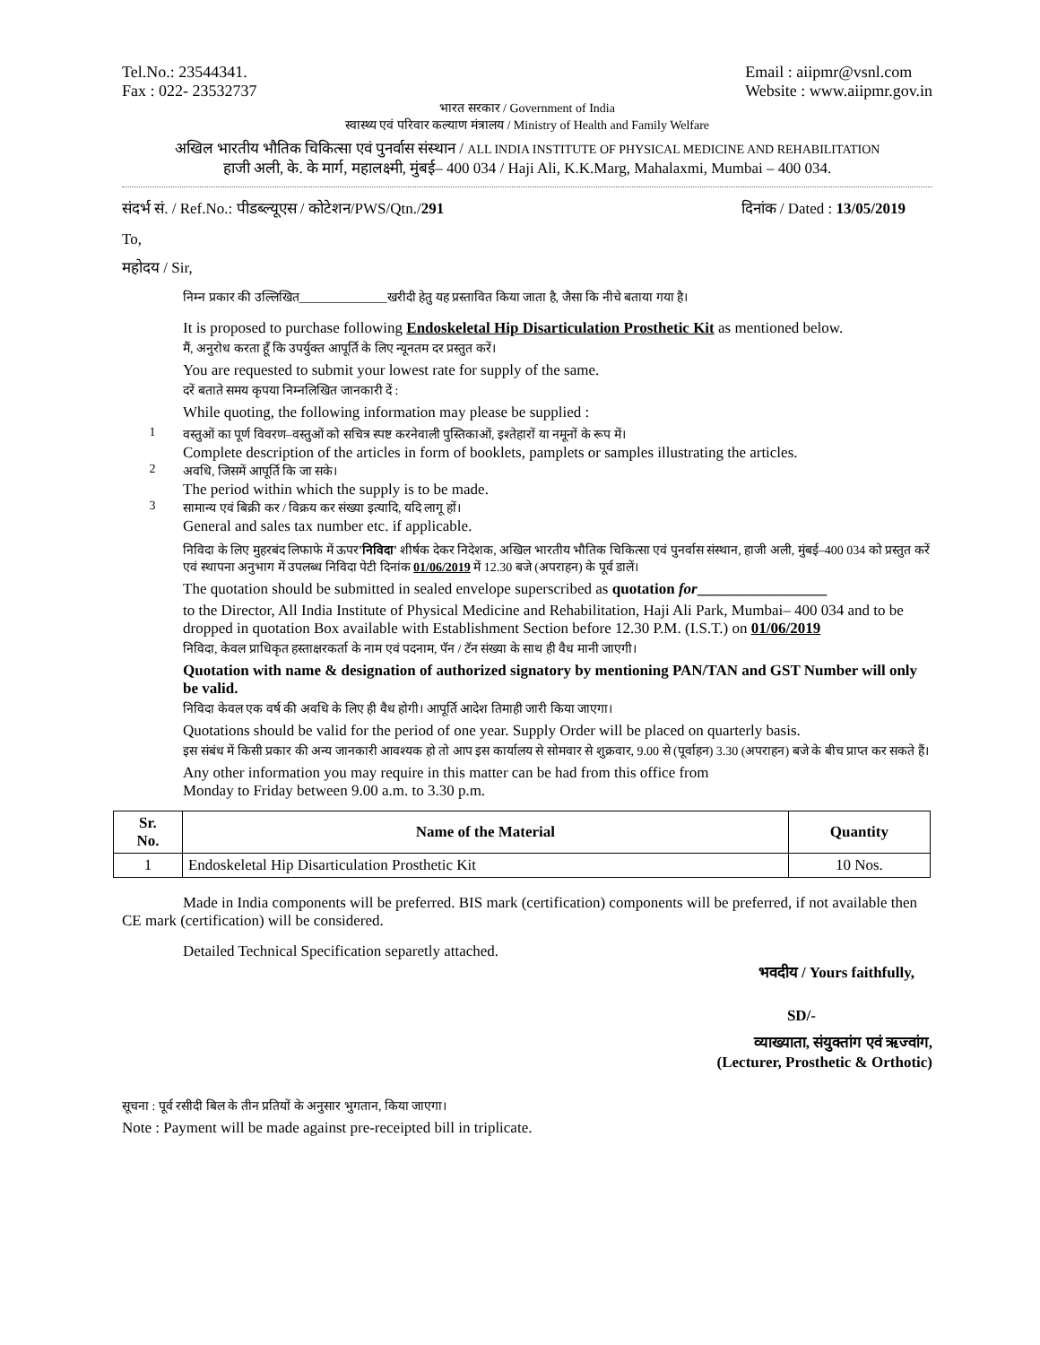Tel.No.: 23544341.
Fax : 022- 23532737
Email : aiipmr@vsnl.com
Website : www.aiipmr.gov.in
भारत सरकार / Government of India
स्वास्थ्य एवं परिवार कल्याण मंत्रालय / Ministry of Health and Family Welfare
अखिल भारतीय भौतिक चिकित्सा एवं पुनर्वास संस्थान / ALL INDIA INSTITUTE OF PHYSICAL MEDICINE AND REHABILITATION
हाजी अली, के. के मार्ग, महालक्ष्मी, मुंबई– 400 034 / Haji Ali, K.K.Marg, Mahalaxmi, Mumbai – 400 034.
संदर्भ सं. / Ref.No.: पीडब्ल्यूएस / कोटेशन/PWS/Qtn./291
दिनांक / Dated : 13/05/2019
To,
महोदय / Sir,
निम्न प्रकार की उल्लिखित______________खरीदी हेतु यह प्रस्तावित किया जाता है, जैसा कि नीचे बताया गया है।
It is proposed to purchase following Endoskeletal Hip Disarticulation Prosthetic Kit as mentioned below.
मैं, अनुरोध करता हूँ कि उपर्युक्त आपूर्ति के लिए न्यूनतम दर प्रस्तुत करें।
You are requested to submit your lowest rate for supply of the same.
दरें बताते समय कृपया निम्नलिखित जानकारी दें :
While quoting, the following information may please be supplied :
1 वस्तुओं का पूर्ण विवरण–वस्तुओं को सचित्र स्पष्ट करनेवाली पुस्तिकाओं, इश्तेहारों या नमूनों के रूप में।
Complete description of the articles in form of booklets, pamplets or samples illustrating the articles.
2 अवधि, जिसमें आपूर्ति कि जा सके।
The period within which the supply is to be made.
3 सामान्य एवं बिक्री कर / विक्रय कर संख्या इत्यादि, यदि लागू हों।
General and sales tax number etc. if applicable.
निविदा के लिए मुहरबंद लिफाफे में ऊपर'निविदा' शीर्षक देकर निदेशक, अखिल भारतीय भौतिक चिकित्सा एवं पुनर्वास संस्थान, हाजी अली, मुंबई–400 034 को प्रस्तुत करें एवं स्थापना अनुभाग में उपलब्ध निविदा पेटी दिनांक 01/06/2019 में 12.30 बजे (अपराहन) के पूर्व डालें।
The quotation should be submitted in sealed envelope superscribed as quotation for_________________
to the Director, All India Institute of Physical Medicine and Rehabilitation, Haji Ali Park, Mumbai– 400 034 and to be dropped in quotation Box available with Establishment Section before 12.30 P.M. (I.S.T.) on 01/06/2019
निविदा, केवल प्राधिकृत हस्ताक्षरकर्ता के नाम एवं पदनाम, पॅन / टॅन संख्या के साथ ही वैध मानी जाएगी।
Quotation with name & designation of authorized signatory by mentioning PAN/TAN and GST Number will only be valid.
निविदा केवल एक वर्ष की अवधि के लिए ही वैध होगी। आपूर्ति आदेश तिमाही जारी किया जाएगा।
Quotations should be valid for the period of one year. Supply Order will be placed on quarterly basis.
इस संबंध में किसी प्रकार की अन्य जानकारी आवश्यक हो तो आप इस कार्यालय से सोमवार से शुक्रवार, 9.00 से (पूर्वाहन) 3.30 (अपराहन) बजे के बीच प्राप्त कर सकते हैं।
Any other information you may require in this matter can be had from this office from
Monday to Friday between 9.00 a.m. to 3.30 p.m.
| Sr. No. | Name of the Material | Quantity |
| --- | --- | --- |
| 1 | Endoskeletal Hip Disarticulation Prosthetic Kit | 10 Nos. |
Made in India components will be preferred. BIS mark (certification) components will be preferred, if not available then CE mark (certification) will be considered.
Detailed Technical Specification separetly attached.
भवदीय / Yours faithfully,
SD/-
व्याख्याता, संयुक्तांग एवं ऋज्वांग,
(Lecturer, Prosthetic & Orthotic)
सूचना : पूर्व रसीदी बिल के तीन प्रतियों के अनुसार भुगतान, किया जाएगा।
Note : Payment will be made against pre-receipted bill in triplicate.